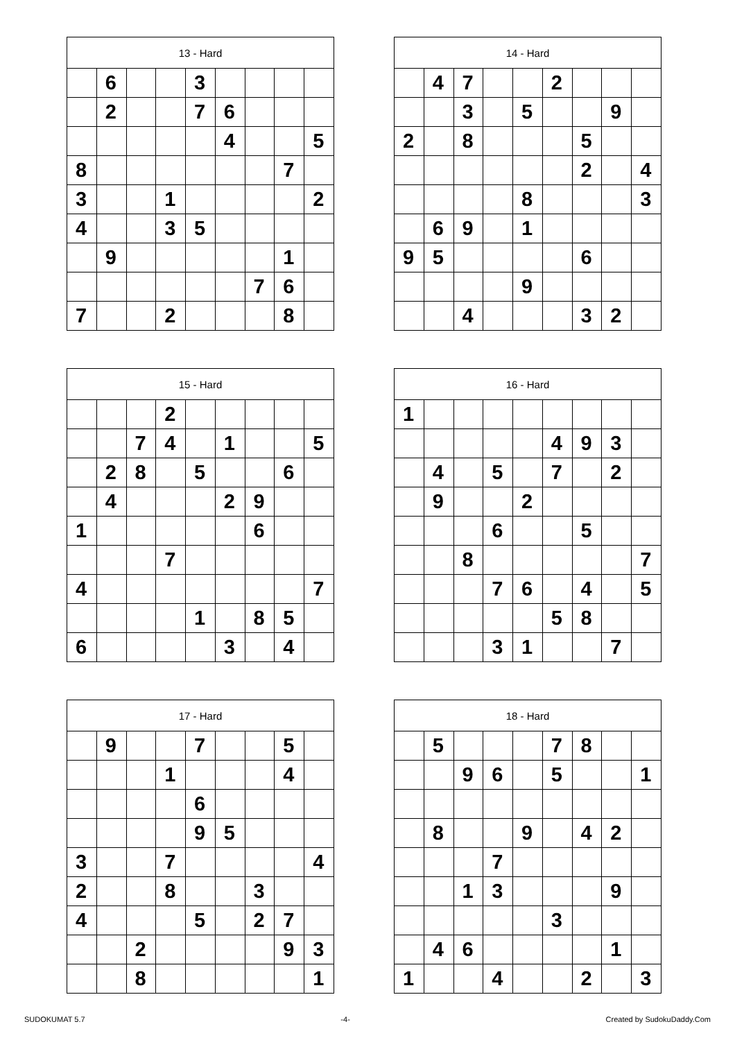| 13 - Hard | | | | | | | | |
| --- | --- | --- | --- | --- | --- | --- | --- | --- |
| | 6 | | | 3 | | | | |
| | 2 | | | 7 | 6 | | | |
| | | | | | 4 | | | 5 |
| 8 | | | | | | | 7 | |
| 3 | | | 1 | | | | | 2 |
| 4 | | | 3 | 5 | | | | |
| | 9 | | | | | | 1 | |
| | | | | | | 7 | 6 | |
| 7 | | | 2 | | | | 8 | |
| 14 - Hard | | | | | | | | |
| --- | --- | --- | --- | --- | --- | --- | --- | --- |
| | 4 | 7 | | | 2 | | | |
| | | 3 | | 5 | | | 9 | |
| 2 | | 8 | | | | 5 | | |
| | | | | | | 2 | | 4 |
| | | | | 8 | | | | 3 |
| | 6 | 9 | | 1 | | | | |
| 9 | 5 | | | | | 6 | | |
| | | | | 9 | | | | |
| | | 4 | | | | 3 | 2 | |
| 15 - Hard | | | | | | | | |
| --- | --- | --- | --- | --- | --- | --- | --- | --- |
| | | | 2 | | | | | |
| | | 7 | 4 | | 1 | | | 5 |
| | 2 | 8 | | 5 | | | 6 | |
| | 4 | | | | 2 | 9 | | |
| 1 | | | | | | 6 | | |
| | | | 7 | | | | | |
| 4 | | | | | | | | 7 |
| | | | | 1 | | 8 | 5 | |
| 6 | | | | | 3 | | 4 | |
| 16 - Hard | | | | | | | | |
| --- | --- | --- | --- | --- | --- | --- | --- | --- |
| 1 | | | | | | | | |
| | | | | | 4 | 9 | 3 | |
| | 4 | | 5 | | 7 | | 2 | |
| | 9 | | | 2 | | | | |
| | | | 6 | | | 5 | | |
| | | 8 | | | | | | 7 |
| | | | 7 | 6 | | 4 | | 5 |
| | | | | | 5 | 8 | | |
| | | | 3 | 1 | | | 7 | |
| 17 - Hard | | | | | | | | |
| --- | --- | --- | --- | --- | --- | --- | --- | --- |
| | 9 | | | 7 | | | 5 | |
| | | | 1 | | | | 4 | |
| | | | | 6 | | | | |
| | | | | 9 | 5 | | | |
| 3 | | | 7 | | | | | 4 |
| 2 | | | 8 | | | 3 | | |
| 4 | | | | 5 | | 2 | 7 | |
| | | 2 | | | | | 9 | 3 |
| | | 8 | | | | | | 1 |
| 18 - Hard | | | | | | | | |
| --- | --- | --- | --- | --- | --- | --- | --- | --- |
| | 5 | | | | 7 | 8 | | |
| | | 9 | 6 | | 5 | | | 1 |
| | 8 | | | 9 | | 4 | 2 | |
| | | | 7 | | | | | |
| | | 1 | 3 | | | | 9 | |
| | | | | | 3 | | | |
| | 4 | 6 | | | | | 1 | |
| 1 | | | 4 | | | 2 | | 3 |
SUDOKUMAT 5.7 -4- Created by SudokuDaddy.Com